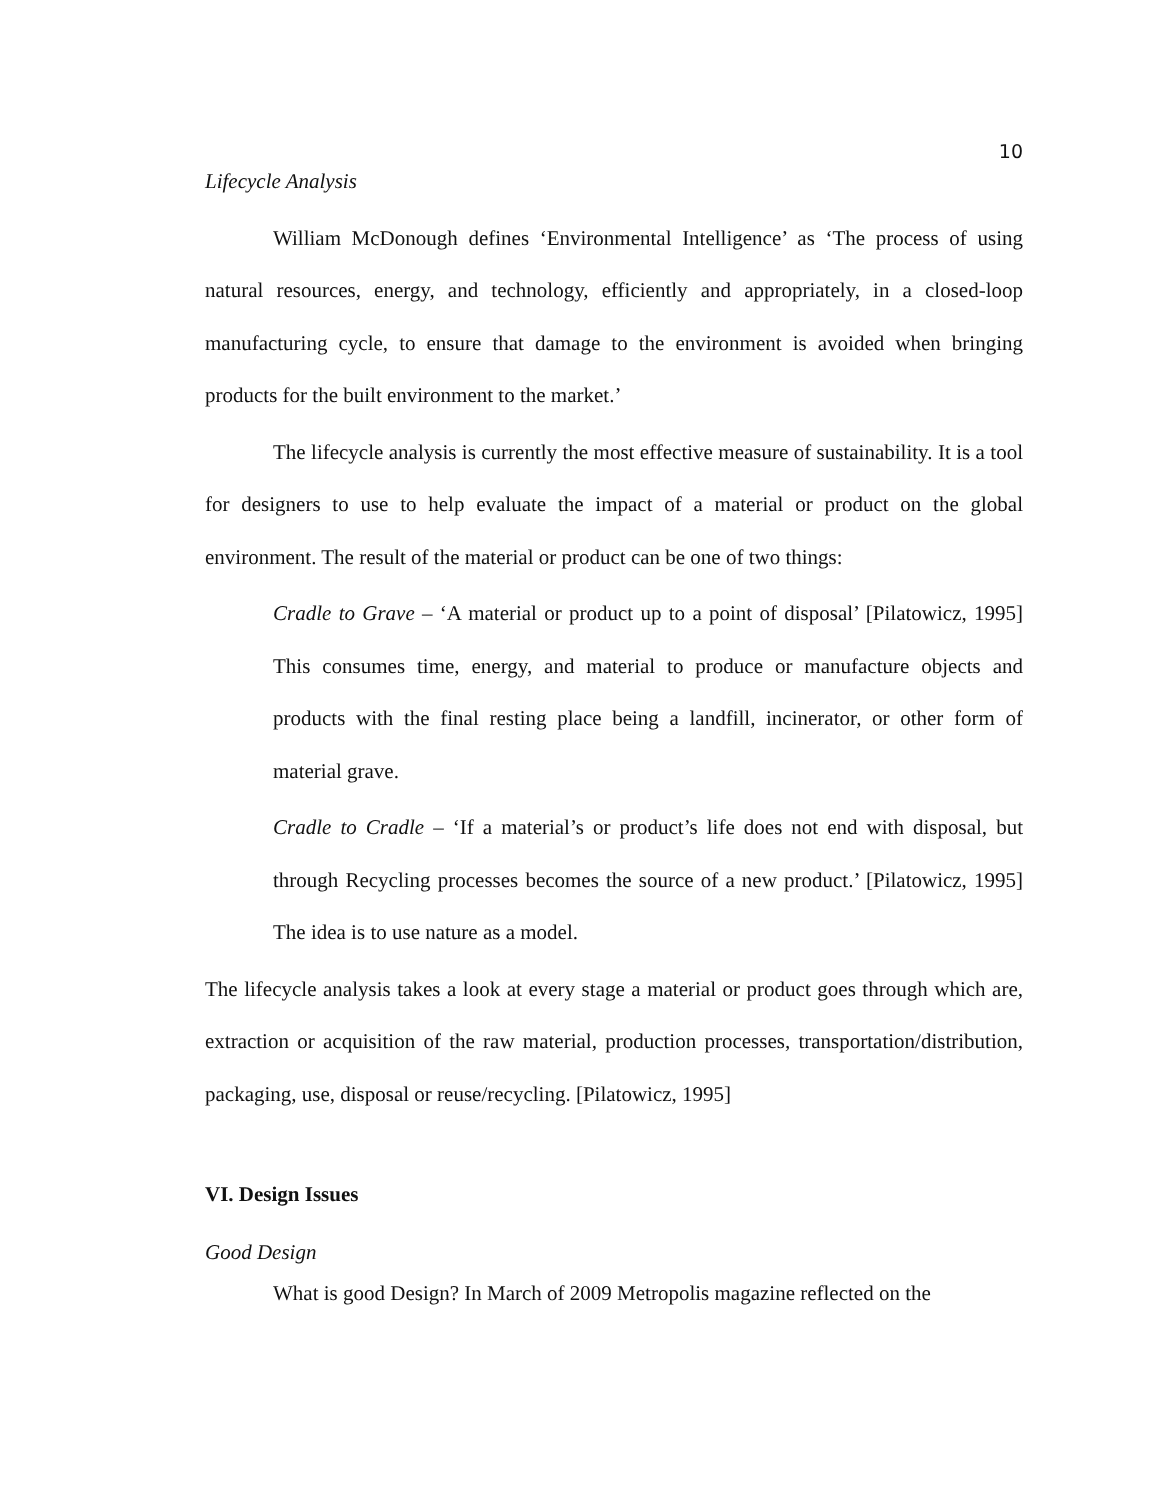10
Lifecycle Analysis
William McDonough defines ‘Environmental Intelligence’ as ‘The process of using natural resources, energy, and technology, efficiently and appropriately, in a closed-loop manufacturing cycle, to ensure that damage to the environment is avoided when bringing products for the built environment to the market.’
The lifecycle analysis is currently the most effective measure of sustainability. It is a tool for designers to use to help evaluate the impact of a material or product on the global environment. The result of the material or product can be one of two things:
Cradle to Grave – ‘A material or product up to a point of disposal’ [Pilatowicz, 1995] This consumes time, energy, and material to produce or manufacture objects and products with the final resting place being a landfill, incinerator, or other form of material grave.
Cradle to Cradle – ‘If a material’s or product’s life does not end with disposal, but through Recycling processes becomes the source of a new product.’ [Pilatowicz, 1995] The idea is to use nature as a model.
The lifecycle analysis takes a look at every stage a material or product goes through which are, extraction or acquisition of the raw material, production processes, transportation/distribution, packaging, use, disposal or reuse/recycling. [Pilatowicz, 1995]
VI. Design Issues
Good Design
What is good Design? In March of 2009 Metropolis magazine reflected on the